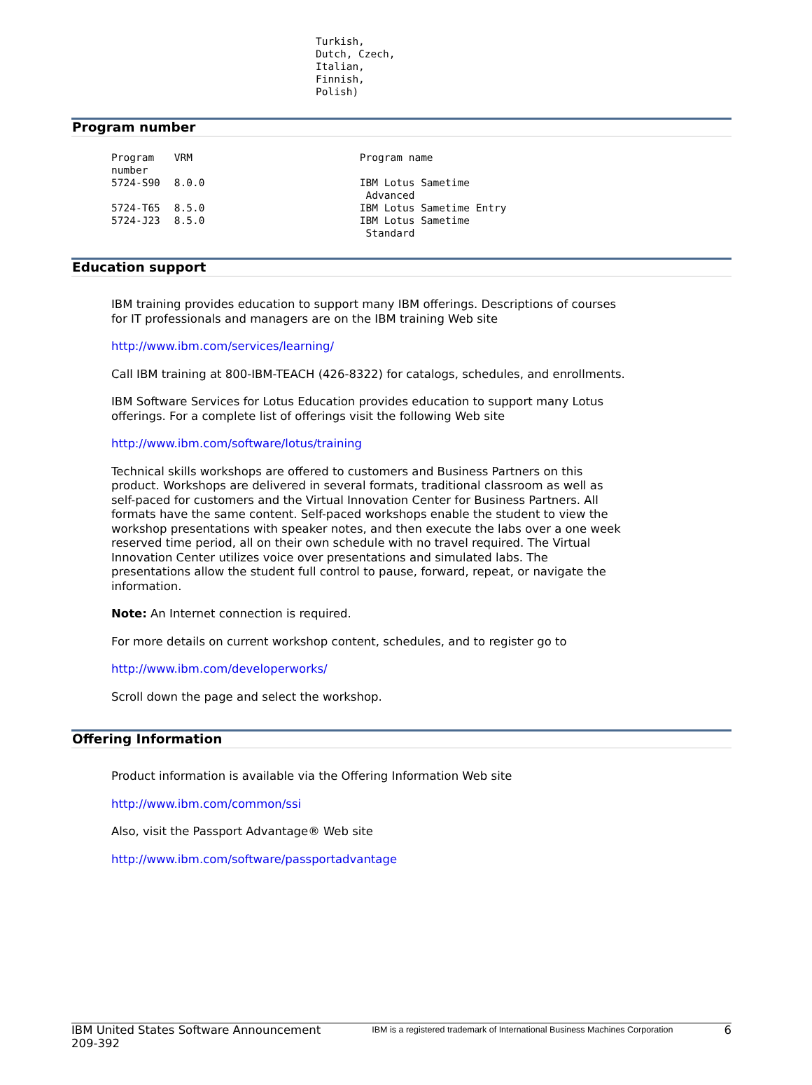Turkish,
Dutch, Czech,
Italian,
Finnish,
Polish)
Program number
| Program number | VRM | Program name |
| --- | --- | --- |
| 5724-S90 | 8.0.0 | IBM Lotus Sametime Advanced |
| 5724-T65 | 8.5.0 | IBM Lotus Sametime Entry |
| 5724-J23 | 8.5.0 | IBM Lotus Sametime Standard |
Education support
IBM training provides education to support many IBM offerings. Descriptions of courses for IT professionals and managers are on the IBM training Web site
http://www.ibm.com/services/learning/
Call IBM training at 800-IBM-TEACH (426-8322) for catalogs, schedules, and enrollments.
IBM Software Services for Lotus Education provides education to support many Lotus offerings. For a complete list of offerings visit the following Web site
http://www.ibm.com/software/lotus/training
Technical skills workshops are offered to customers and Business Partners on this product. Workshops are delivered in several formats, traditional classroom as well as self-paced for customers and the Virtual Innovation Center for Business Partners. All formats have the same content. Self-paced workshops enable the student to view the workshop presentations with speaker notes, and then execute the labs over a one week reserved time period, all on their own schedule with no travel required. The Virtual Innovation Center utilizes voice over presentations and simulated labs. The presentations allow the student full control to pause, forward, repeat, or navigate the information.
Note: An Internet connection is required.
For more details on current workshop content, schedules, and to register go to
http://www.ibm.com/developerworks/
Scroll down the page and select the workshop.
Offering Information
Product information is available via the Offering Information Web site
http://www.ibm.com/common/ssi
Also, visit the Passport Advantage® Web site
http://www.ibm.com/software/passportadvantage
IBM United States Software Announcement
209-392
IBM is a registered trademark of International Business Machines Corporation
6